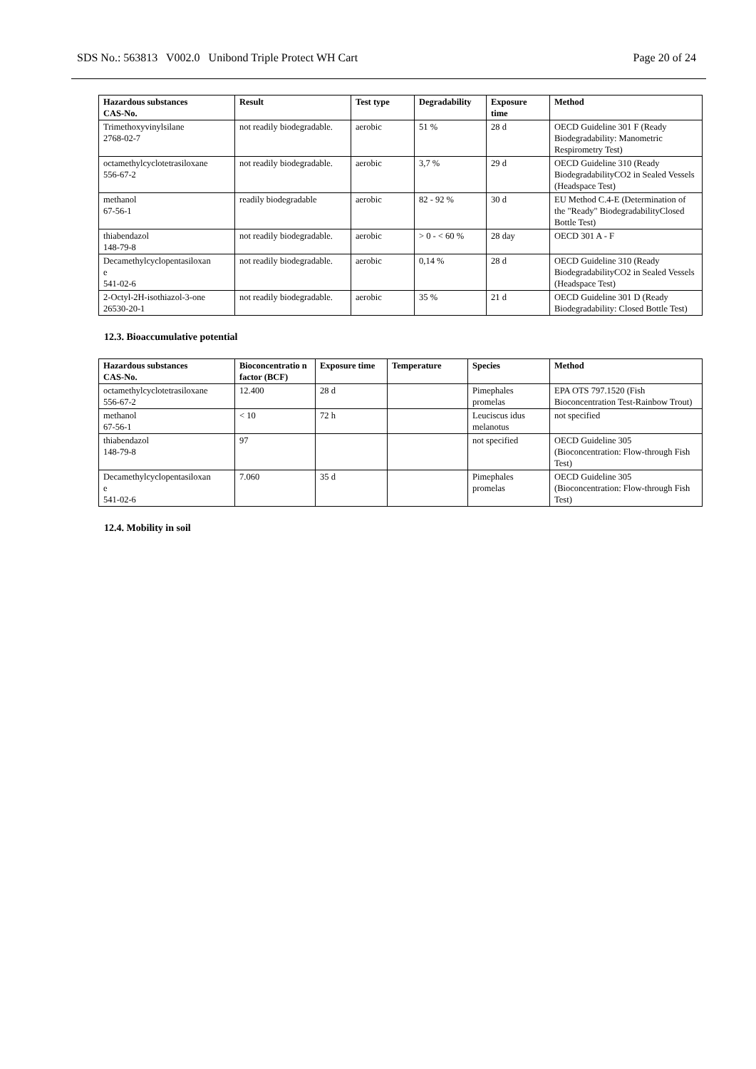SDS No.: 563813 V002.0 Unibond Triple Protect WH Cart Page 20 of 24
| Hazardous substances CAS-No. | Result | Test type | Degradability | Exposure time | Method |
| --- | --- | --- | --- | --- | --- |
| Trimethoxyvinylsilane 2768-02-7 | not readily biodegradable. | aerobic | 51 % | 28 d | OECD Guideline 301 F (Ready Biodegradability: Manometric Respirometry Test) |
| octamethylcyclotetrasiloxane 556-67-2 | not readily biodegradable. | aerobic | 3,7 % | 29 d | OECD Guideline 310 (Ready BiodegradabilityCO2 in Sealed Vessels (Headspace Test) |
| methanol 67-56-1 | readily biodegradable | aerobic | 82 - 92 % | 30 d | EU Method C.4-E (Determination of the "Ready" BiodegradabilityClosed Bottle Test) |
| thiabendazol 148-79-8 | not readily biodegradable. | aerobic | > 0 - < 60 % | 28 day | OECD 301 A - F |
| Decamethylcyclopentasiloxan e 541-02-6 | not readily biodegradable. | aerobic | 0,14 % | 28 d | OECD Guideline 310 (Ready BiodegradabilityCO2 in Sealed Vessels (Headspace Test) |
| 2-Octyl-2H-isothiazol-3-one 26530-20-1 | not readily biodegradable. | aerobic | 35 % | 21 d | OECD Guideline 301 D (Ready Biodegradability: Closed Bottle Test) |
12.3. Bioaccumulative potential
| Hazardous substances CAS-No. | Bioconcentratio n factor (BCF) | Exposure time | Temperature | Species | Method |
| --- | --- | --- | --- | --- | --- |
| octamethylcyclotetrasiloxane 556-67-2 | 12.400 | 28 d | | Pimephales promelas | EPA OTS 797.1520 (Fish Bioconcentration Test-Rainbow Trout) |
| methanol 67-56-1 | < 10 | 72 h | | Leuciscus idus melanotus | not specified |
| thiabendazol 148-79-8 | 97 | | | not specified | OECD Guideline 305 (Bioconcentration: Flow-through Fish Test) |
| Decamethylcyclopentasiloxan e 541-02-6 | 7.060 | 35 d | | Pimephales promelas | OECD Guideline 305 (Bioconcentration: Flow-through Fish Test) |
12.4. Mobility in soil